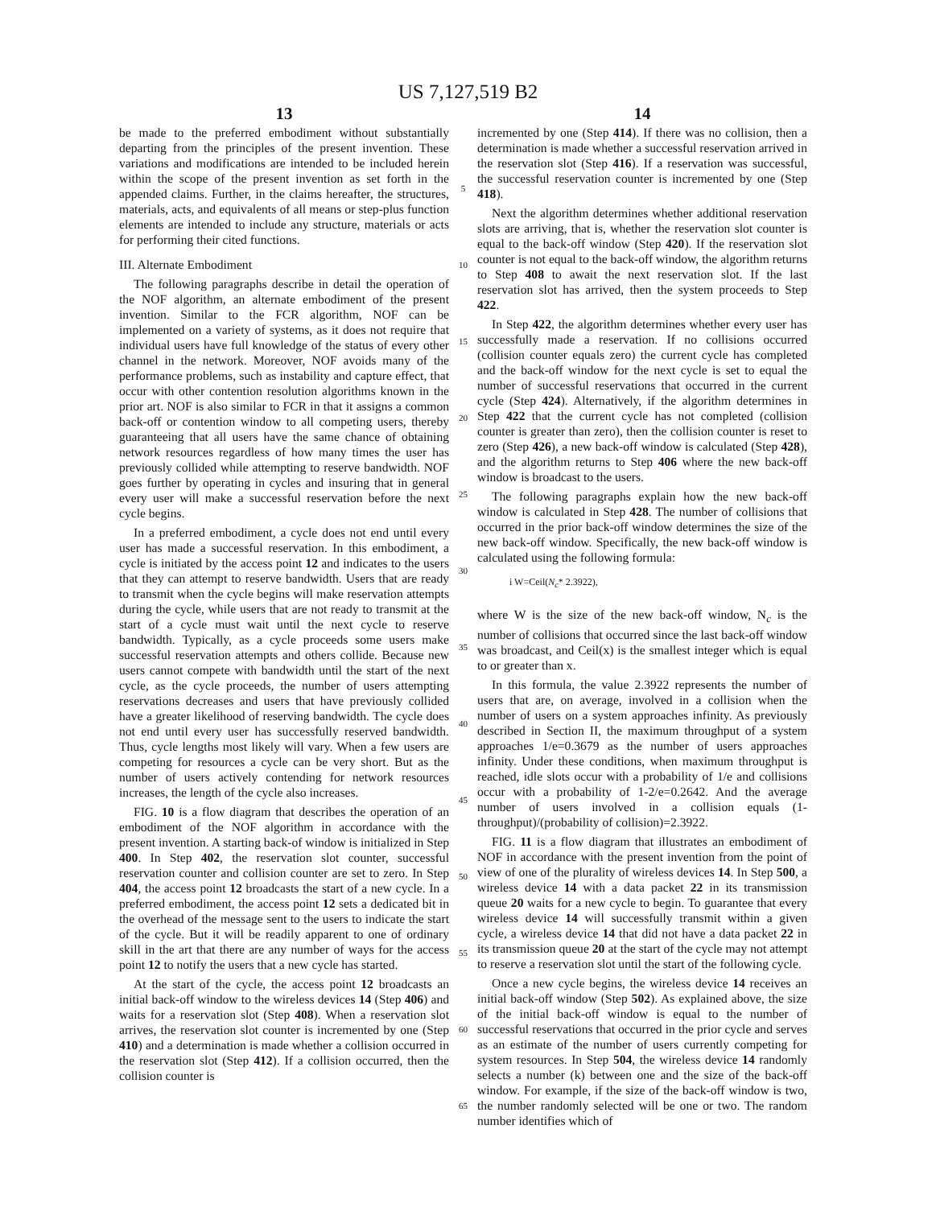US 7,127,519 B2
13
be made to the preferred embodiment without substantially departing from the principles of the present invention. These variations and modifications are intended to be included herein within the scope of the present invention as set forth in the appended claims. Further, in the claims hereafter, the structures, materials, acts, and equivalents of all means or step-plus function elements are intended to include any structure, materials or acts for performing their cited functions.
III. Alternate Embodiment
The following paragraphs describe in detail the operation of the NOF algorithm, an alternate embodiment of the present invention. Similar to the FCR algorithm, NOF can be implemented on a variety of systems, as it does not require that individual users have full knowledge of the status of every other channel in the network. Moreover, NOF avoids many of the performance problems, such as instability and capture effect, that occur with other contention resolution algorithms known in the prior art. NOF is also similar to FCR in that it assigns a common back-off or contention window to all competing users, thereby guaranteeing that all users have the same chance of obtaining network resources regardless of how many times the user has previously collided while attempting to reserve bandwidth. NOF goes further by operating in cycles and insuring that in general every user will make a successful reservation before the next cycle begins.
In a preferred embodiment, a cycle does not end until every user has made a successful reservation. In this embodiment, a cycle is initiated by the access point 12 and indicates to the users that they can attempt to reserve bandwidth. Users that are ready to transmit when the cycle begins will make reservation attempts during the cycle, while users that are not ready to transmit at the start of a cycle must wait until the next cycle to reserve bandwidth. Typically, as a cycle proceeds some users make successful reservation attempts and others collide. Because new users cannot compete with bandwidth until the start of the next cycle, as the cycle proceeds, the number of users attempting reservations decreases and users that have previously collided have a greater likelihood of reserving bandwidth. The cycle does not end until every user has successfully reserved bandwidth. Thus, cycle lengths most likely will vary. When a few users are competing for resources a cycle can be very short. But as the number of users actively contending for network resources increases, the length of the cycle also increases.
FIG. 10 is a flow diagram that describes the operation of an embodiment of the NOF algorithm in accordance with the present invention. A starting back-of window is initialized in Step 400. In Step 402, the reservation slot counter, successful reservation counter and collision counter are set to zero. In Step 404, the access point 12 broadcasts the start of a new cycle. In a preferred embodiment, the access point 12 sets a dedicated bit in the overhead of the message sent to the users to indicate the start of the cycle. But it will be readily apparent to one of ordinary skill in the art that there are any number of ways for the access point 12 to notify the users that a new cycle has started.
At the start of the cycle, the access point 12 broadcasts an initial back-off window to the wireless devices 14 (Step 406) and waits for a reservation slot (Step 408). When a reservation slot arrives, the reservation slot counter is incremented by one (Step 410) and a determination is made whether a collision occurred in the reservation slot (Step 412). If a collision occurred, then the collision counter is
5
10
15
20
25
30
35
40
45
50
55
60
65
14
incremented by one (Step 414). If there was no collision, then a determination is made whether a successful reservation arrived in the reservation slot (Step 416). If a reservation was successful, the successful reservation counter is incremented by one (Step 418).
Next the algorithm determines whether additional reservation slots are arriving, that is, whether the reservation slot counter is equal to the back-off window (Step 420). If the reservation slot counter is not equal to the back-off window, the algorithm returns to Step 408 to await the next reservation slot. If the last reservation slot has arrived, then the system proceeds to Step 422.
In Step 422, the algorithm determines whether every user has successfully made a reservation. If no collisions occurred (collision counter equals zero) the current cycle has completed and the back-off window for the next cycle is set to equal the number of successful reservations that occurred in the current cycle (Step 424). Alternatively, if the algorithm determines in Step 422 that the current cycle has not completed (collision counter is greater than zero), then the collision counter is reset to zero (Step 426), a new back-off window is calculated (Step 428), and the algorithm returns to Step 406 where the new back-off window is broadcast to the users.
The following paragraphs explain how the new back-off window is calculated in Step 428. The number of collisions that occurred in the prior back-off window determines the size of the new back-off window. Specifically, the new back-off window is calculated using the following formula:
i W=Ceil(N<sub>c</sub>* 2.3922),
where W is the size of the new back-off window, N<sub>c</sub> is the number of collisions that occurred since the last back-off window was broadcast, and Ceil(x) is the smallest integer which is equal to or greater than x.
In this formula, the value 2.3922 represents the number of users that are, on average, involved in a collision when the number of users on a system approaches infinity. As previously described in Section II, the maximum throughput of a system approaches 1/e=0.3679 as the number of users approaches infinity. Under these conditions, when maximum throughput is reached, idle slots occur with a probability of 1/e and collisions occur with a probability of 1-2/e=0.2642. And the average number of users involved in a collision equals (1-throughput)/(probability of collision)=2.3922.
FIG. 11 is a flow diagram that illustrates an embodiment of NOF in accordance with the present invention from the point of view of one of the plurality of wireless devices 14. In Step 500, a wireless device 14 with a data packet 22 in its transmission queue 20 waits for a new cycle to begin. To guarantee that every wireless device 14 will successfully transmit within a given cycle, a wireless device 14 that did not have a data packet 22 in its transmission queue 20 at the start of the cycle may not attempt to reserve a reservation slot until the start of the following cycle.
Once a new cycle begins, the wireless device 14 receives an initial back-off window (Step 502). As explained above, the size of the initial back-off window is equal to the number of successful reservations that occurred in the prior cycle and serves as an estimate of the number of users currently competing for system resources. In Step 504, the wireless device 14 randomly selects a number (k) between one and the size of the back-off window. For example, if the size of the back-off window is two, the number randomly selected will be one or two. The random number identifies which of